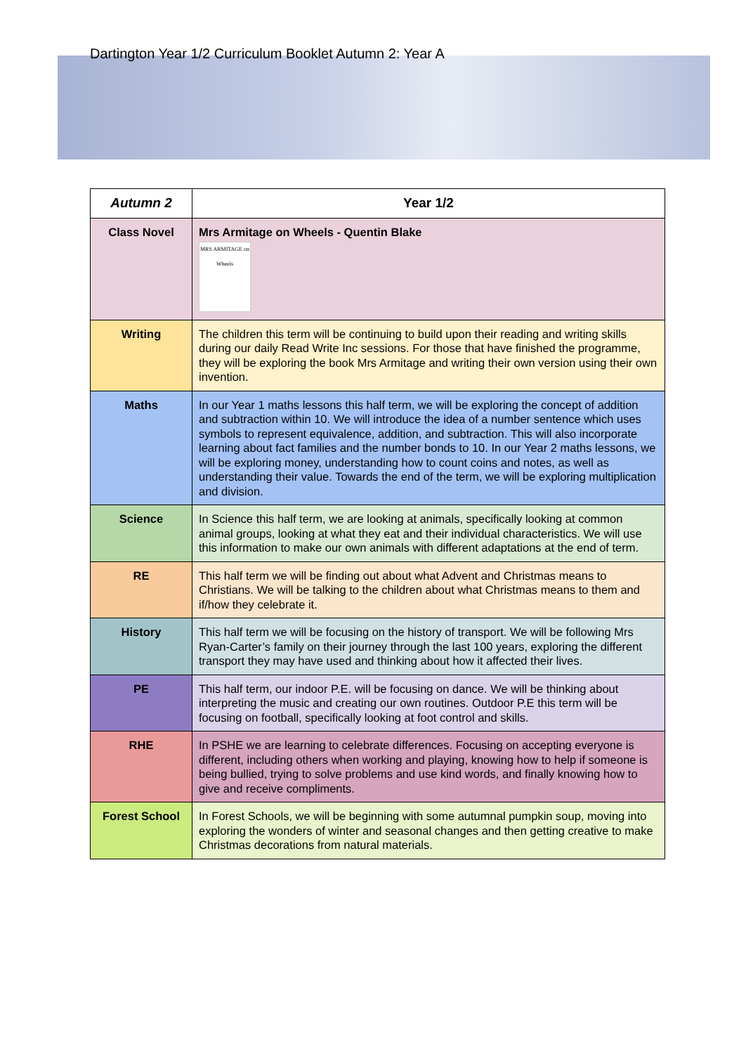Dartington Year 1/2 Curriculum Booklet Autumn 2: Year A
| Autumn 2 | Year 1/2 |
| Class Novel | Mrs Armitage on Wheels - Quentin Blake MRS ARMITAGE on Wheels |
| Writing | The children this term will be continuing to build upon their reading and writing skills during our daily Read Write Inc sessions. For those that have finished the programme, they will be exploring the book Mrs Armitage and writing their own version using their own invention. |
| Maths | In our Year 1 maths lessons this half term, we will be exploring the concept of addition and subtraction within 10. We will introduce the idea of a number sentence which uses symbols to represent equivalence, addition, and subtraction. This will also incorporate learning about fact families and the number bonds to 10. In our Year 2 maths lessons, we will be exploring money, understanding how to count coins and notes, as well as understanding their value. Towards the end of the term, we will be exploring multiplication and division. |
| Science | In Science this half term, we are looking at animals, specifically looking at common animal groups, looking at what they eat and their individual characteristics. We will use this information to make our own animals with different adaptations at the end of term. |
| RE | This half term we will be finding out about what Advent and Christmas means to Christians. We will be talking to the children about what Christmas means to them and if/how they celebrate it. |
| History | This half term we will be focusing on the history of transport. We will be following Mrs Ryan-Carter’s family on their journey through the last 100 years, exploring the different transport they may have used and thinking about how it affected their lives. |
| PE | This half term, our indoor P.E. will be focusing on dance. We will be thinking about interpreting the music and creating our own routines. Outdoor P.E this term will be focusing on football, specifically looking at foot control and skills. |
| RHE | In PSHE we are learning to celebrate differences. Focusing on accepting everyone is different, including others when working and playing, knowing how to help if someone is being bullied, trying to solve problems and use kind words, and finally knowing how to give and receive compliments. |
| Forest School | In Forest Schools, we will be beginning with some autumnal pumpkin soup, moving into exploring the wonders of winter and seasonal changes and then getting creative to make Christmas decorations from natural materials. |